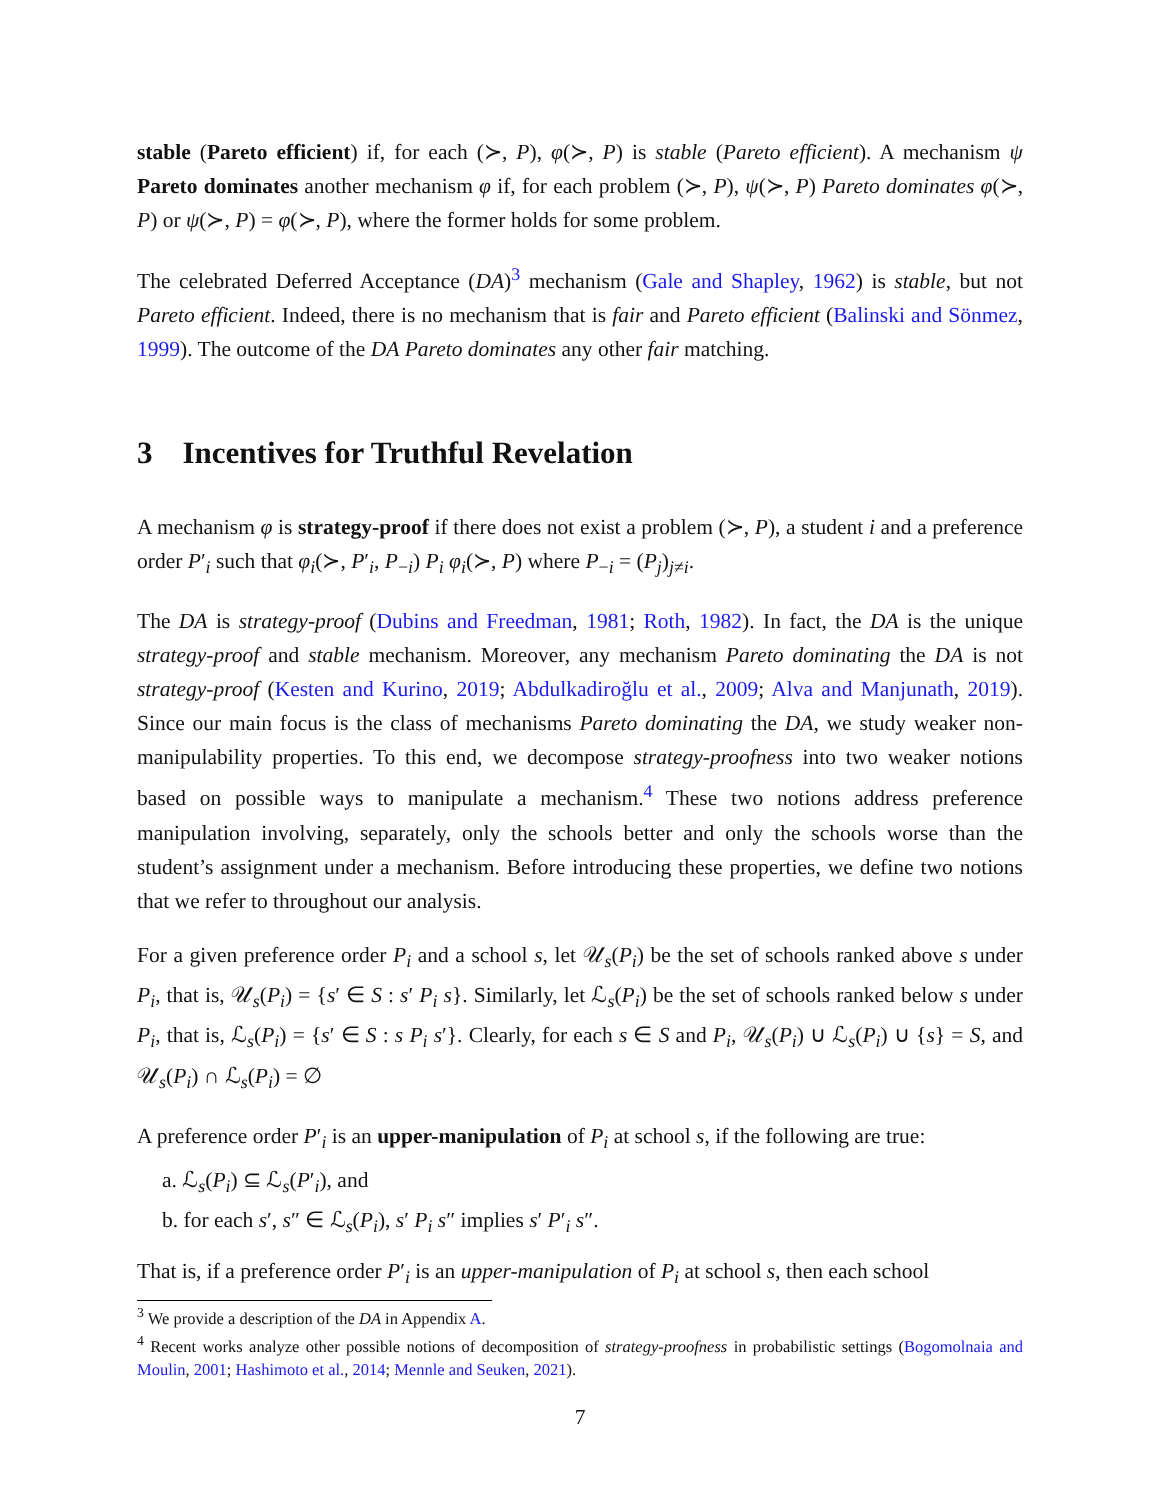stable (Pareto efficient) if, for each (≻, P), φ(≻, P) is stable (Pareto efficient). A mechanism ψ Pareto dominates another mechanism φ if, for each problem (≻, P), ψ(≻, P) Pareto dominates φ(≻, P) or ψ(≻, P) = φ(≻, P), where the former holds for some problem.
The celebrated Deferred Acceptance (DA)<sup>3</sup> mechanism (Gale and Shapley, 1962) is stable, but not Pareto efficient. Indeed, there is no mechanism that is fair and Pareto efficient (Balinski and Sönmez, 1999). The outcome of the DA Pareto dominates any other fair matching.
3 Incentives for Truthful Revelation
A mechanism φ is strategy-proof if there does not exist a problem (≻, P), a student i and a preference order P′<sub>i</sub> such that φ<sub>i</sub>(≻, P′<sub>i</sub>, P<sub>−i</sub>) P<sub>i</sub> φ<sub>i</sub>(≻, P) where P<sub>−i</sub> = (P<sub>j</sub>)<sub>j≠i</sub>.
The DA is strategy-proof (Dubins and Freedman, 1981; Roth, 1982). In fact, the DA is the unique strategy-proof and stable mechanism. Moreover, any mechanism Pareto dominating the DA is not strategy-proof (Kesten and Kurino, 2019; Abdulkadiroğlu et al., 2009; Alva and Manjunath, 2019). Since our main focus is the class of mechanisms Pareto dominating the DA, we study weaker non-manipulability properties. To this end, we decompose strategy-proofness into two weaker notions based on possible ways to manipulate a mechanism.<sup>4</sup> These two notions address preference manipulation involving, separately, only the schools better and only the schools worse than the student’s assignment under a mechanism. Before introducing these properties, we define two notions that we refer to throughout our analysis.
For a given preference order P<sub>i</sub> and a school s, let 𝒰<sub>s</sub>(P<sub>i</sub>) be the set of schools ranked above s under P<sub>i</sub>, that is, 𝒰<sub>s</sub>(P<sub>i</sub>) = {s′ ∈ S : s′ P<sub>i</sub> s}. Similarly, let ℒ<sub>s</sub>(P<sub>i</sub>) be the set of schools ranked below s under P<sub>i</sub>, that is, ℒ<sub>s</sub>(P<sub>i</sub>) = {s′ ∈ S : s P<sub>i</sub> s′}. Clearly, for each s ∈ S and P<sub>i</sub>, 𝒰<sub>s</sub>(P<sub>i</sub>) ∪ ℒ<sub>s</sub>(P<sub>i</sub>) ∪ {s} = S, and 𝒰<sub>s</sub>(P<sub>i</sub>) ∩ ℒ<sub>s</sub>(P<sub>i</sub>) = ∅
A preference order P′<sub>i</sub> is an upper-manipulation of P<sub>i</sub> at school s, if the following are true:
a. ℒ<sub>s</sub>(P<sub>i</sub>) ⊆ ℒ<sub>s</sub>(P′<sub>i</sub>), and
b. for each s′, s″ ∈ ℒ<sub>s</sub>(P<sub>i</sub>), s′ P<sub>i</sub> s″ implies s′ P′<sub>i</sub> s″.
That is, if a preference order P′<sub>i</sub> is an upper-manipulation of P<sub>i</sub> at school s, then each school
<sup>3</sup> We provide a description of the DA in Appendix A.
<sup>4</sup> Recent works analyze other possible notions of decomposition of strategy-proofness in probabilistic settings (Bogomolnaia and Moulin, 2001; Hashimoto et al., 2014; Mennle and Seuken, 2021).
7